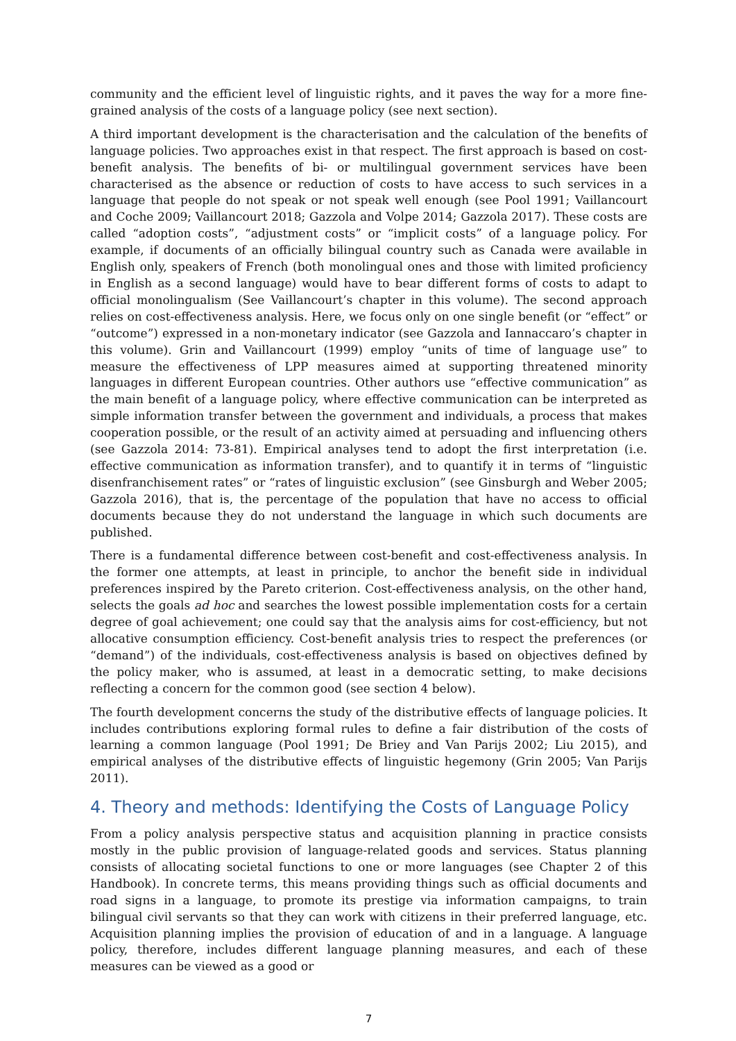community and the efficient level of linguistic rights, and it paves the way for a more fine-grained analysis of the costs of a language policy (see next section).
A third important development is the characterisation and the calculation of the benefits of language policies. Two approaches exist in that respect. The first approach is based on cost-benefit analysis. The benefits of bi- or multilingual government services have been characterised as the absence or reduction of costs to have access to such services in a language that people do not speak or not speak well enough (see Pool 1991; Vaillancourt and Coche 2009; Vaillancourt 2018; Gazzola and Volpe 2014; Gazzola 2017). These costs are called “adoption costs”, “adjustment costs” or “implicit costs” of a language policy. For example, if documents of an officially bilingual country such as Canada were available in English only, speakers of French (both monolingual ones and those with limited proficiency in English as a second language) would have to bear different forms of costs to adapt to official monolingualism (See Vaillancourt’s chapter in this volume). The second approach relies on cost-effectiveness analysis. Here, we focus only on one single benefit (or “effect” or “outcome”) expressed in a non-monetary indicator (see Gazzola and Iannaccaro’s chapter in this volume). Grin and Vaillancourt (1999) employ “units of time of language use” to measure the effectiveness of LPP measures aimed at supporting threatened minority languages in different European countries. Other authors use “effective communication” as the main benefit of a language policy, where effective communication can be interpreted as simple information transfer between the government and individuals, a process that makes cooperation possible, or the result of an activity aimed at persuading and influencing others (see Gazzola 2014: 73-81). Empirical analyses tend to adopt the first interpretation (i.e. effective communication as information transfer), and to quantify it in terms of “linguistic disenfranchisement rates” or “rates of linguistic exclusion” (see Ginsburgh and Weber 2005; Gazzola 2016), that is, the percentage of the population that have no access to official documents because they do not understand the language in which such documents are published.
There is a fundamental difference between cost-benefit and cost-effectiveness analysis. In the former one attempts, at least in principle, to anchor the benefit side in individual preferences inspired by the Pareto criterion. Cost-effectiveness analysis, on the other hand, selects the goals ad hoc and searches the lowest possible implementation costs for a certain degree of goal achievement; one could say that the analysis aims for cost-efficiency, but not allocative consumption efficiency. Cost-benefit analysis tries to respect the preferences (or “demand”) of the individuals, cost-effectiveness analysis is based on objectives defined by the policy maker, who is assumed, at least in a democratic setting, to make decisions reflecting a concern for the common good (see section 4 below).
The fourth development concerns the study of the distributive effects of language policies. It includes contributions exploring formal rules to define a fair distribution of the costs of learning a common language (Pool 1991; De Briey and Van Parijs 2002; Liu 2015), and empirical analyses of the distributive effects of linguistic hegemony (Grin 2005; Van Parijs 2011).
4. Theory and methods: Identifying the Costs of Language Policy
From a policy analysis perspective status and acquisition planning in practice consists mostly in the public provision of language-related goods and services. Status planning consists of allocating societal functions to one or more languages (see Chapter 2 of this Handbook). In concrete terms, this means providing things such as official documents and road signs in a language, to promote its prestige via information campaigns, to train bilingual civil servants so that they can work with citizens in their preferred language, etc. Acquisition planning implies the provision of education of and in a language. A language policy, therefore, includes different language planning measures, and each of these measures can be viewed as a good or
7